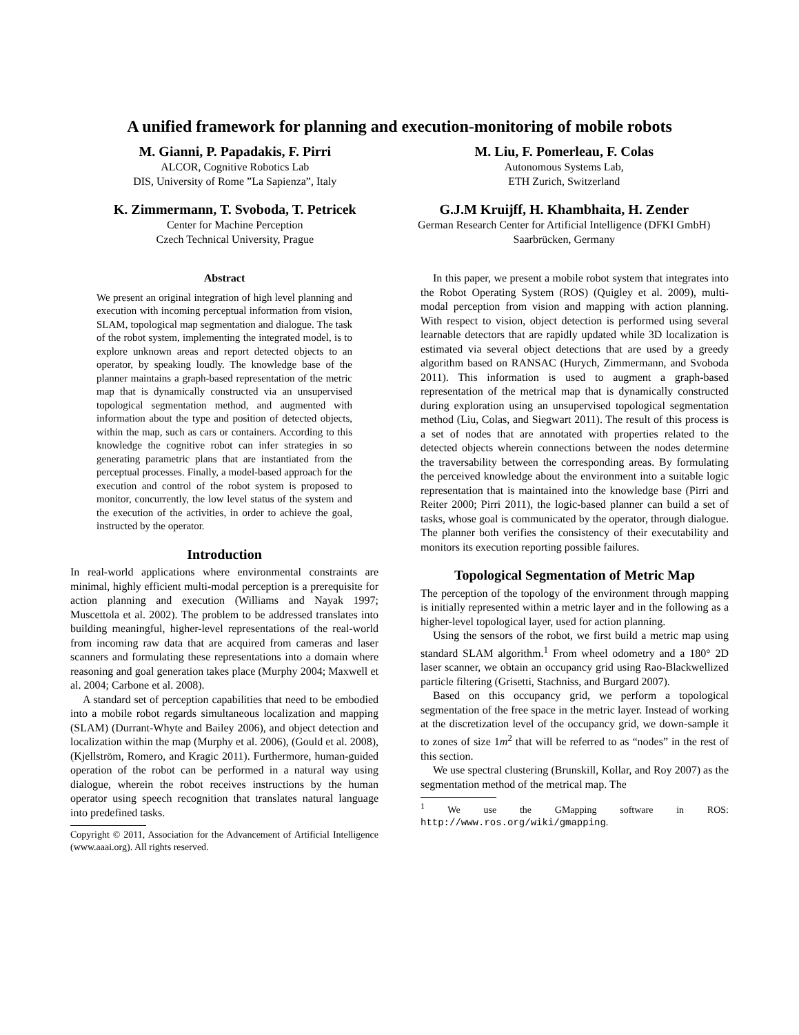A unified framework for planning and execution-monitoring of mobile robots
M. Gianni, P. Papadakis, F. Pirri
ALCOR, Cognitive Robotics Lab
DIS, University of Rome ”La Sapienza”, Italy
M. Liu, F. Pomerleau, F. Colas
Autonomous Systems Lab,
ETH Zurich, Switzerland
K. Zimmermann, T. Svoboda, T. Petricek
Center for Machine Perception
Czech Technical University, Prague
G.J.M Kruijff, H. Khambhaita, H. Zender
German Research Center for Artificial Intelligence (DFKI GmbH)
Saarbrücken, Germany
Abstract
We present an original integration of high level planning and execution with incoming perceptual information from vision, SLAM, topological map segmentation and dialogue. The task of the robot system, implementing the integrated model, is to explore unknown areas and report detected objects to an operator, by speaking loudly. The knowledge base of the planner maintains a graph-based representation of the metric map that is dynamically constructed via an unsupervised topological segmentation method, and augmented with information about the type and position of detected objects, within the map, such as cars or containers. According to this knowledge the cognitive robot can infer strategies in so generating parametric plans that are instantiated from the perceptual processes. Finally, a model-based approach for the execution and control of the robot system is proposed to monitor, concurrently, the low level status of the system and the execution of the activities, in order to achieve the goal, instructed by the operator.
Introduction
In real-world applications where environmental constraints are minimal, highly efficient multi-modal perception is a prerequisite for action planning and execution (Williams and Nayak 1997; Muscettola et al. 2002). The problem to be addressed translates into building meaningful, higher-level representations of the real-world from incoming raw data that are acquired from cameras and laser scanners and formulating these representations into a domain where reasoning and goal generation takes place (Murphy 2004; Maxwell et al. 2004; Carbone et al. 2008).
A standard set of perception capabilities that need to be embodied into a mobile robot regards simultaneous localization and mapping (SLAM) (Durrant-Whyte and Bailey 2006), and object detection and localization within the map (Murphy et al. 2006), (Gould et al. 2008), (Kjellström, Romero, and Kragic 2011). Furthermore, human-guided operation of the robot can be performed in a natural way using dialogue, wherein the robot receives instructions by the human operator using speech recognition that translates natural language into predefined tasks.
Copyright © 2011, Association for the Advancement of Artificial Intelligence (www.aaai.org). All rights reserved.
In this paper, we present a mobile robot system that integrates into the Robot Operating System (ROS) (Quigley et al. 2009), multi-modal perception from vision and mapping with action planning. With respect to vision, object detection is performed using several learnable detectors that are rapidly updated while 3D localization is estimated via several object detections that are used by a greedy algorithm based on RANSAC (Hurych, Zimmermann, and Svoboda 2011). This information is used to augment a graph-based representation of the metrical map that is dynamically constructed during exploration using an unsupervised topological segmentation method (Liu, Colas, and Siegwart 2011). The result of this process is a set of nodes that are annotated with properties related to the detected objects wherein connections between the nodes determine the traversability between the corresponding areas. By formulating the perceived knowledge about the environment into a suitable logic representation that is maintained into the knowledge base (Pirri and Reiter 2000; Pirri 2011), the logic-based planner can build a set of tasks, whose goal is communicated by the operator, through dialogue. The planner both verifies the consistency of their executability and monitors its execution reporting possible failures.
Topological Segmentation of Metric Map
The perception of the topology of the environment through mapping is initially represented within a metric layer and in the following as a higher-level topological layer, used for action planning.
Using the sensors of the robot, we first build a metric map using standard SLAM algorithm.<sup>1</sup> From wheel odometry and a 180° 2D laser scanner, we obtain an occupancy grid using Rao-Blackwellized particle filtering (Grisetti, Stachniss, and Burgard 2007).
Based on this occupancy grid, we perform a topological segmentation of the free space in the metric layer. Instead of working at the discretization level of the occupancy grid, we down-sample it to zones of size 1m<sup>2</sup> that will be referred to as “nodes” in the rest of this section.
We use spectral clustering (Brunskill, Kollar, and Roy 2007) as the segmentation method of the metrical map. The
<sup>1</sup> We use the GMapping software in ROS: http://www.ros.org/wiki/gmapping.